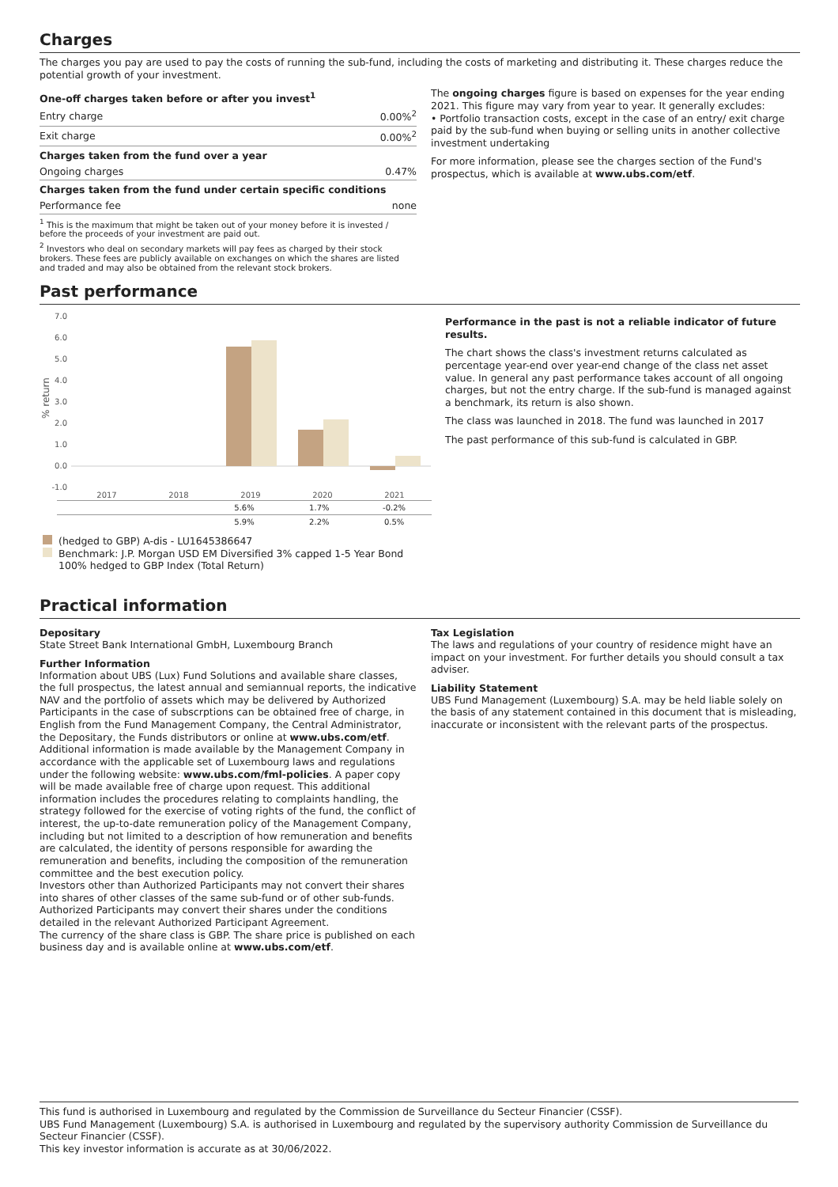Charges
The charges you pay are used to pay the costs of running the sub-fund, including the costs of marketing and distributing it. These charges reduce the potential growth of your investment.
| One-off charges taken before or after you invest<sup>1</sup> | |
| --- | --- |
| Entry charge | 0.00%<sup>2</sup> |
| Exit charge | 0.00%<sup>2</sup> |
| Charges taken from the fund over a year | |
| Ongoing charges | 0.47% |
| Charges taken from the fund under certain specific conditions | |
| Performance fee | none |
<sup>1</sup> This is the maximum that might be taken out of your money before it is invested / before the proceeds of your investment are paid out.
<sup>2</sup> Investors who deal on secondary markets will pay fees as charged by their stock brokers. These fees are publicly available on exchanges on which the shares are listed and traded and may also be obtained from the relevant stock brokers.
The ongoing charges figure is based on expenses for the year ending 2021. This figure may vary from year to year. It generally excludes:
• Portfolio transaction costs, except in the case of an entry/ exit charge paid by the sub-fund when buying or selling units in another collective investment undertaking
For more information, please see the charges section of the Fund's prospectus, which is available at www.ubs.com/etf.
Past performance
% return
7.0
6.0
5.0
4.0
3.0
2.0
1.0
0.0
-1.0
2017
2018
2019
2020
2021
| | | | 5.6% | 1.7% | -0.2% |
| | | | 5.9% | 2.2% | 0.5% |
(hedged to GBP) A-dis - LU1645386647
Benchmark: J.P. Morgan USD EM Diversified 3% capped 1-5 Year Bond 100% hedged to GBP Index (Total Return)
Performance in the past is not a reliable indicator of future results.
The chart shows the class's investment returns calculated as percentage year-end over year-end change of the class net asset value. In general any past performance takes account of all ongoing charges, but not the entry charge. If the sub-fund is managed against a benchmark, its return is also shown.
The class was launched in 2018. The fund was launched in 2017
The past performance of this sub-fund is calculated in GBP.
Practical information
Depositary
State Street Bank International GmbH, Luxembourg Branch
Further Information
Information about UBS (Lux) Fund Solutions and available share classes, the full prospectus, the latest annual and semiannual reports, the indicative NAV and the portfolio of assets which may be delivered by Authorized Participants in the case of subscrptions can be obtained free of charge, in English from the Fund Management Company, the Central Administrator, the Depositary, the Funds distributors or online at www.ubs.com/etf. Additional information is made available by the Management Company in accordance with the applicable set of Luxembourg laws and regulations under the following website: www.ubs.com/fml-policies. A paper copy will be made available free of charge upon request. This additional information includes the procedures relating to complaints handling, the strategy followed for the exercise of voting rights of the fund, the conflict of interest, the up-to-date remuneration policy of the Management Company, including but not limited to a description of how remuneration and benefits are calculated, the identity of persons responsible for awarding the remuneration and benefits, including the composition of the remuneration committee and the best execution policy.
Investors other than Authorized Participants may not convert their shares into shares of other classes of the same sub-fund or of other sub-funds. Authorized Participants may convert their shares under the conditions detailed in the relevant Authorized Participant Agreement.
The currency of the share class is GBP. The share price is published on each business day and is available online at www.ubs.com/etf.
Tax Legislation
The laws and regulations of your country of residence might have an impact on your investment. For further details you should consult a tax adviser.
Liability Statement
UBS Fund Management (Luxembourg) S.A. may be held liable solely on the basis of any statement contained in this document that is misleading, inaccurate or inconsistent with the relevant parts of the prospectus.
This fund is authorised in Luxembourg and regulated by the Commission de Surveillance du Secteur Financier (CSSF).
UBS Fund Management (Luxembourg) S.A. is authorised in Luxembourg and regulated by the supervisory authority Commission de Surveillance du Secteur Financier (CSSF).
This key investor information is accurate as at 30/06/2022.